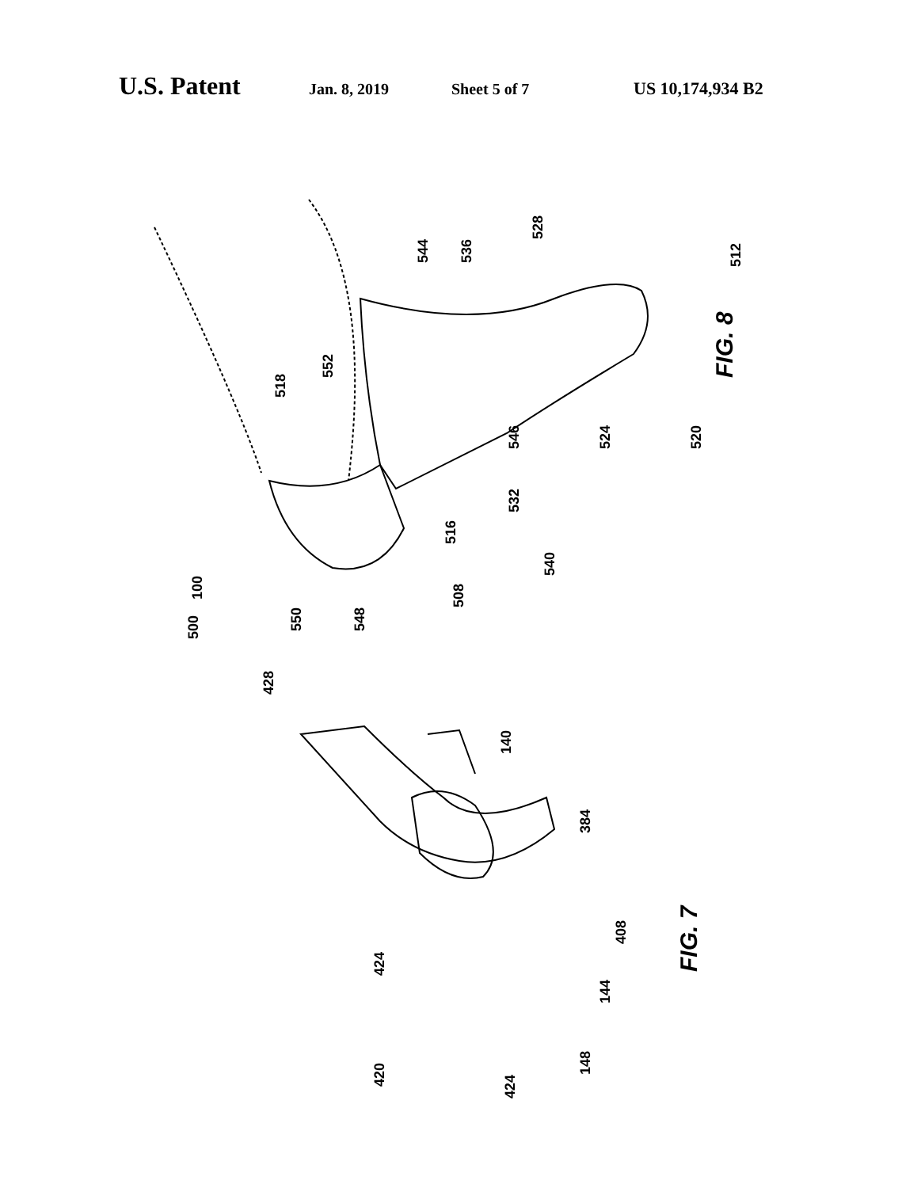U.S. Patent Jan. 8, 2019 Sheet 5 of 7 US 10,174,934 B2
100
518
500
550
548
508
516
540
532
552
546
524
520
544
536
528
512
FIG. 8
428
140
384
408
144
148
424
420
424
FIG. 7